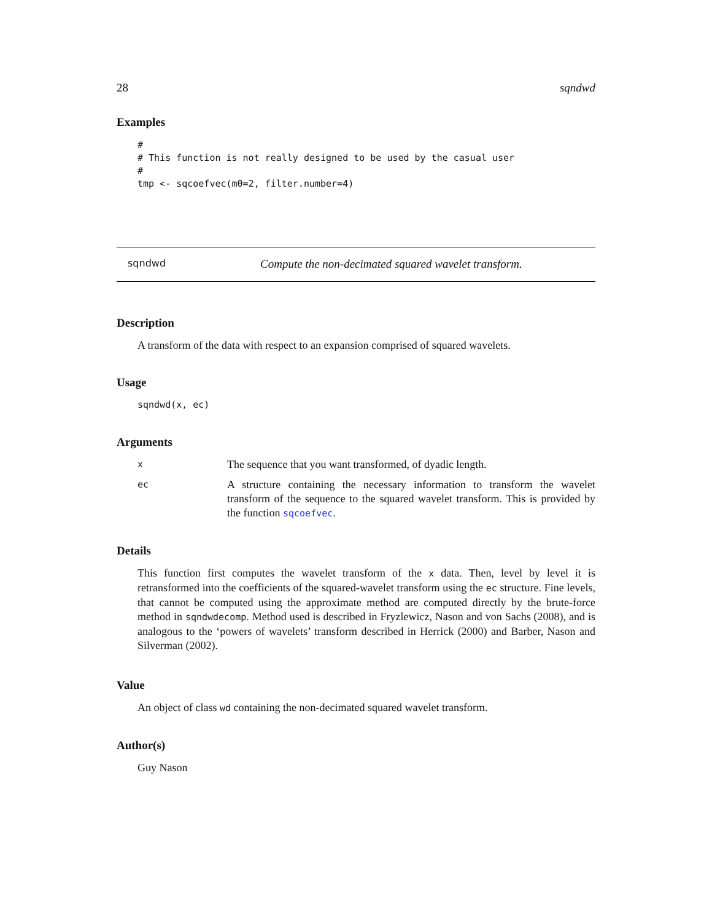28 sqndwd
Examples
#
# This function is not really designed to be used by the casual user
#
tmp <- sqcoefvec(m0=2, filter.number=4)
sqndwd Compute the non-decimated squared wavelet transform.
Description
A transform of the data with respect to an expansion comprised of squared wavelets.
Usage
sqndwd(x, ec)
Arguments
x The sequence that you want transformed, of dyadic length.
ec A structure containing the necessary information to transform the wavelet transform of the sequence to the squared wavelet transform. This is provided by the function sqcoefvec.
Details
This function first computes the wavelet transform of the x data. Then, level by level it is retransformed into the coefficients of the squared-wavelet transform using the ec structure. Fine levels, that cannot be computed using the approximate method are computed directly by the brute-force method in sqndwdecomp. Method used is described in Fryzlewicz, Nason and von Sachs (2008), and is analogous to the ‘powers of wavelets’ transform described in Herrick (2000) and Barber, Nason and Silverman (2002).
Value
An object of class wd containing the non-decimated squared wavelet transform.
Author(s)
Guy Nason